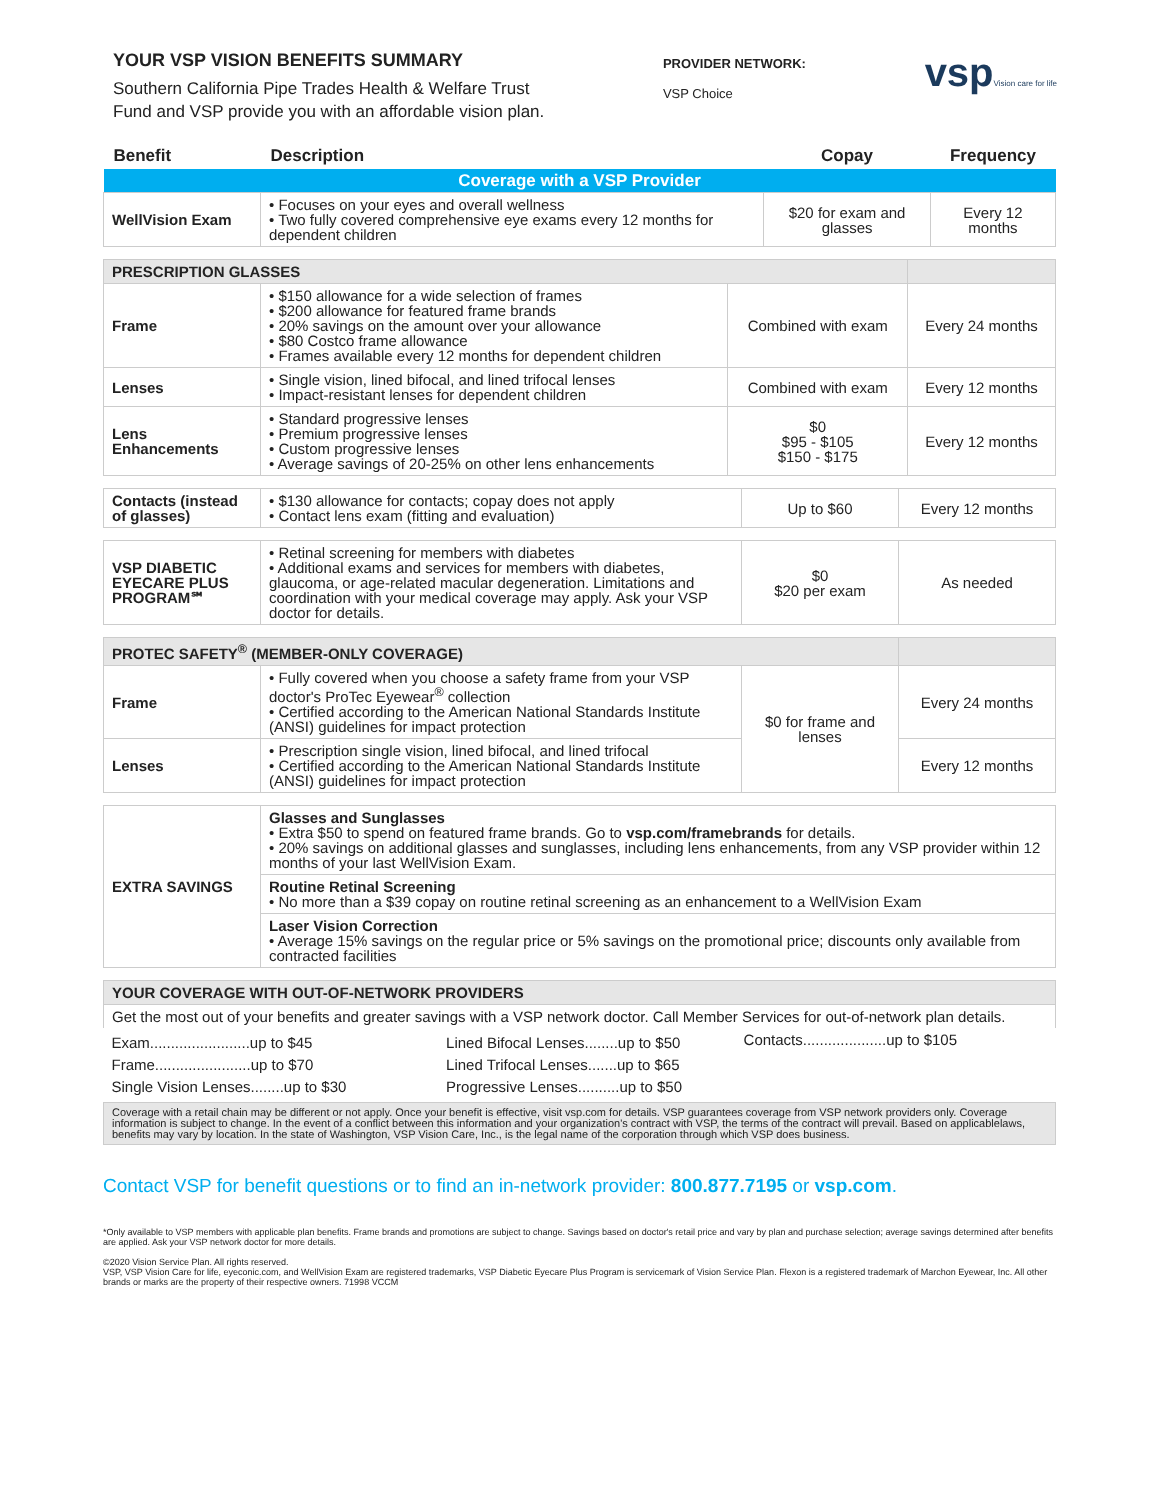YOUR VSP VISION BENEFITS SUMMARY
Southern California Pipe Trades Health & Welfare Trust
Fund and VSP provide you with an affordable vision plan.
PROVIDER NETWORK:
VSP Choice
vspVision care for life
| Benefit | Description | Copay | Frequency |
| --- | --- | --- | --- |
| Coverage with a VSP Provider | | | |
| WellVision Exam | • Focuses on your eyes and overall wellness • Two fully covered comprehensive eye exams every 12 months for dependent children | $20 for exam and glasses | Every 12 months |
| PRESCRIPTION GLASSES | | | |
| Frame | • $150 allowance for a wide selection of frames • $200 allowance for featured frame brands • 20% savings on the amount over your allowance • $80 Costco frame allowance • Frames available every 12 months for dependent children | Combined with exam | Every 24 months |
| Lenses | • Single vision, lined bifocal, and lined trifocal lenses • Impact-resistant lenses for dependent children | Combined with exam | Every 12 months |
| Lens Enhancements | • Standard progressive lenses • Premium progressive lenses • Custom progressive lenses • Average savings of 20-25% on other lens enhancements | $0 $95 - $105 $150 - $175 | Every 12 months |
| Contacts (instead of glasses) | • $130 allowance for contacts; copay does not apply • Contact lens exam (fitting and evaluation) | Up to $60 | Every 12 months |
| VSP DIABETIC EYECARE PLUS PROGRAM℠ | • Retinal screening for members with diabetes • Additional exams and services for members with diabetes, glaucoma, or age-related macular degeneration. Limitations and coordination with your medical coverage may apply. Ask your VSP doctor for details. | $0 $20 per exam | As needed |
| PROTEC SAFETY<sup>®</sup> (MEMBER-ONLY COVERAGE) | | | |
| Frame | • Fully covered when you choose a safety frame from your VSP doctor's ProTec Eyewear<sup>®</sup> collection • Certified according to the American National Standards Institute (ANSI) guidelines for impact protection | $0 for frame and lenses | Every 24 months |
| Lenses | • Prescription single vision, lined bifocal, and lined trifocal • Certified according to the American National Standards Institute (ANSI) guidelines for impact protection | | Every 12 months |
| EXTRA SAVINGS | Glasses and Sunglasses • Extra $50 to spend on featured frame brands. Go to vsp.com/framebrands for details. • 20% savings on additional glasses and sunglasses, including lens enhancements, from any VSP provider within 12 months of your last WellVision Exam. |
| | Routine Retinal Screening • No more than a $39 copay on routine retinal screening as an enhancement to a WellVision Exam |
| | Laser Vision Correction • Average 15% savings on the regular price or 5% savings on the promotional price; discounts only available from contracted facilities |
| YOUR COVERAGE WITH OUT-OF-NETWORK PROVIDERS | | |
| Get the most out of your benefits and greater savings with a VSP network doctor. Call Member Services for out-of-network plan details. | | |
| Exam........................up to $45 Frame.......................up to $70 Single Vision Lenses........up to $30 | Lined Bifocal Lenses........up to $50 Lined Trifocal Lenses.......up to $65 Progressive Lenses..........up to $50 | Contacts....................up to $105 |
| Coverage with a retail chain may be different or not apply. Once your benefit is effective, visit vsp.com for details. VSP guarantees coverage from VSP network providers only. Coverage information is subject to change. In the event of a conflict between this information and your organization's contract with VSP, the terms of the contract will prevail. Based on applicablelaws, benefits may vary by location. In the state of Washington, VSP Vision Care, Inc., is the legal name of the corporation through which VSP does business. | | |
Contact VSP for benefit questions or to find an in-network provider: 800.877.7195 or vsp.com.
*Only available to VSP members with applicable plan benefits. Frame brands and promotions are subject to change. Savings based on doctor's retail price and vary by plan and purchase selection; average savings determined after benefits are applied. Ask your VSP network doctor for more details.
©2020 Vision Service Plan. All rights reserved.
VSP, VSP Vision Care for life, eyeconic.com, and WellVision Exam are registered trademarks, VSP Diabetic Eyecare Plus Program is servicemark of Vision Service Plan. Flexon is a registered trademark of Marchon Eyewear, Inc. All other brands or marks are the property of their respective owners. 71998 VCCM